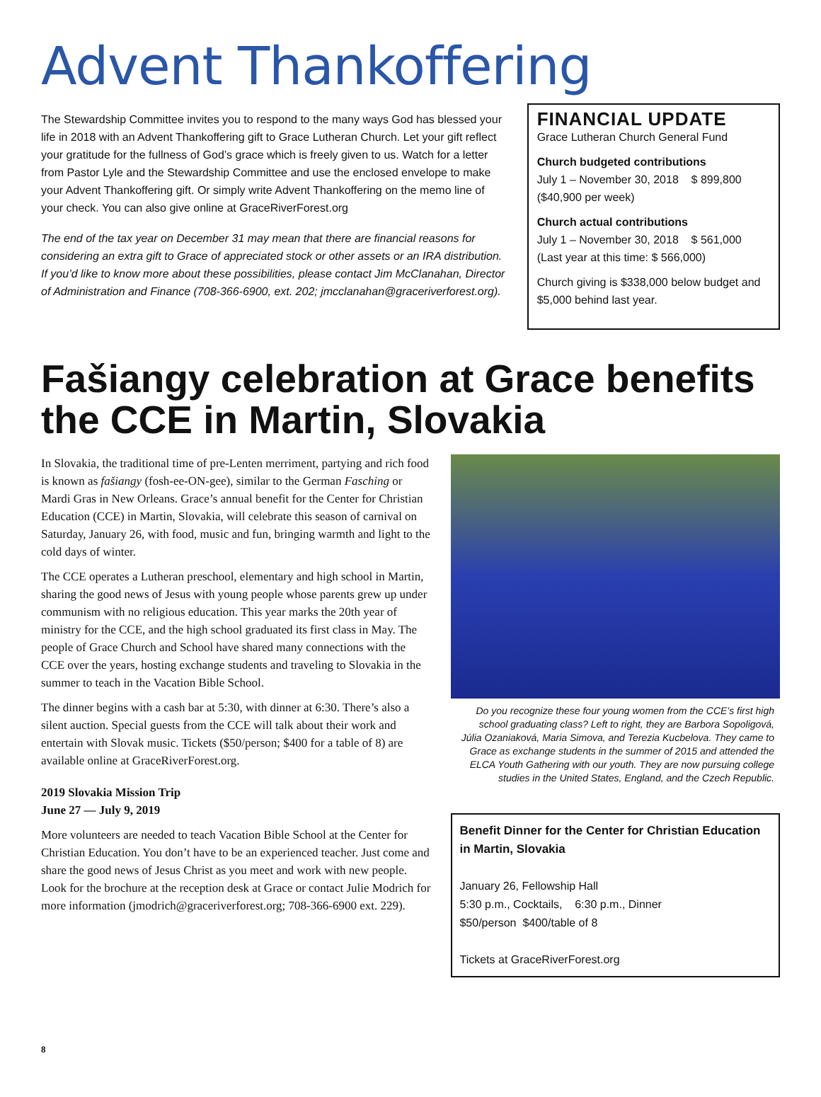Advent Thankoffering
The Stewardship Committee invites you to respond to the many ways God has blessed your life in 2018 with an Advent Thankoffering gift to Grace Lutheran Church. Let your gift reflect your gratitude for the fullness of God’s grace which is freely given to us. Watch for a letter from Pastor Lyle and the Stewardship Committee and use the enclosed envelope to make your Advent Thankoffering gift. Or simply write Advent Thankoffering on the memo line of your check. You can also give online at GraceRiverForest.org
The end of the tax year on December 31 may mean that there are financial reasons for considering an extra gift to Grace of appreciated stock or other assets or an IRA distribution. If you’d like to know more about these possibilities, please contact Jim McClanahan, Director of Administration and Finance (708-366-6900, ext. 202; jmcclanahan@graceriverforest.org).
FINANCIAL UPDATE
Grace Lutheran Church General Fund
Church budgeted contributions
July 1 – November 30, 2018 $ 899,800
($40,900 per week)
Church actual contributions
July 1 – November 30, 2018 $ 561,000
(Last year at this time: $ 566,000)
Church giving is $338,000 below budget and $5,000 behind last year.
Fašiangy celebration at Grace benefits the CCE in Martin, Slovakia
In Slovakia, the traditional time of pre-Lenten merriment, partying and rich food is known as fašiangy (fosh-ee-ON-gee), similar to the German Fasching or Mardi Gras in New Orleans. Grace’s annual benefit for the Center for Christian Education (CCE) in Martin, Slovakia, will celebrate this season of carnival on Saturday, January 26, with food, music and fun, bringing warmth and light to the cold days of winter.
The CCE operates a Lutheran preschool, elementary and high school in Martin, sharing the good news of Jesus with young people whose parents grew up under communism with no religious education. This year marks the 20th year of ministry for the CCE, and the high school graduated its first class in May. The people of Grace Church and School have shared many connections with the CCE over the years, hosting exchange students and traveling to Slovakia in the summer to teach in the Vacation Bible School.
The dinner begins with a cash bar at 5:30, with dinner at 6:30. There’s also a silent auction. Special guests from the CCE will talk about their work and entertain with Slovak music. Tickets ($50/person; $400 for a table of 8) are available online at GraceRiverForest.org.
2019 Slovakia Mission Trip
June 27 — July 9, 2019
More volunteers are needed to teach Vacation Bible School at the Center for Christian Education. You don’t have to be an experienced teacher. Just come and share the good news of Jesus Christ as you meet and work with new people. Look for the brochure at the reception desk at Grace or contact Julie Modrich for more information (jmodrich@graceriverforest.org; 708-366-6900 ext. 229).
Do you recognize these four young women from the CCE’s first high school graduating class? Left to right, they are Barbora Sopoligová, Júlia Ozaniaková, Maria Simova, and Terezia Kucbelova. They came to Grace as exchange students in the summer of 2015 and attended the ELCA Youth Gathering with our youth. They are now pursuing college studies in the United States, England, and the Czech Republic.
Benefit Dinner for the Center for Christian Education in Martin, Slovakia
January 26, Fellowship Hall
5:30 p.m., Cocktails, 6:30 p.m., Dinner
$50/person $400/table of 8
Tickets at GraceRiverForest.org
8